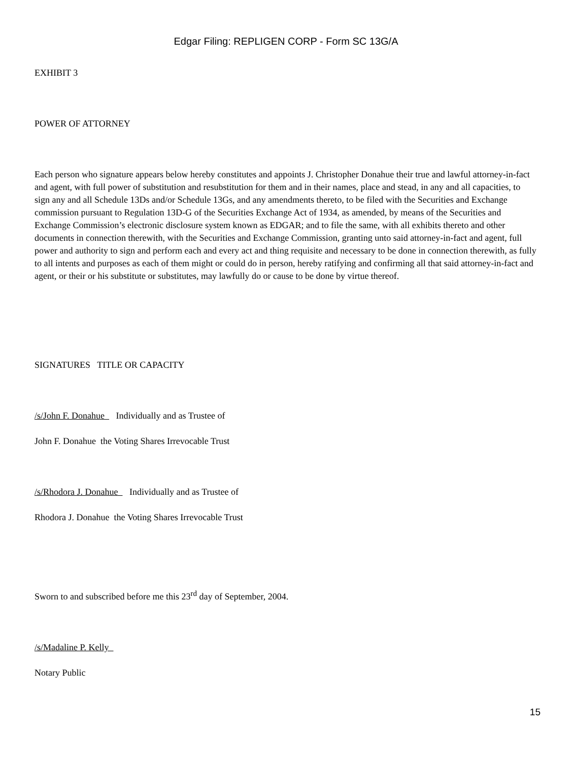Edgar Filing: REPLIGEN CORP - Form SC 13G/A
EXHIBIT 3
POWER OF ATTORNEY
Each person who signature appears below hereby constitutes and appoints J. Christopher Donahue their true and lawful attorney-in-fact and agent, with full power of substitution and resubstitution for them and in their names, place and stead, in any and all capacities, to sign any and all Schedule 13Ds and/or Schedule 13Gs, and any amendments thereto, to be filed with the Securities and Exchange commission pursuant to Regulation 13D-G of the Securities Exchange Act of 1934, as amended, by means of the Securities and Exchange Commission’s electronic disclosure system known as EDGAR; and to file the same, with all exhibits thereto and other documents in connection therewith, with the Securities and Exchange Commission, granting unto said attorney-in-fact and agent, full power and authority to sign and perform each and every act and thing requisite and necessary to be done in connection therewith, as fully to all intents and purposes as each of them might or could do in person, hereby ratifying and confirming all that said attorney-in-fact and agent, or their or his substitute or substitutes, may lawfully do or cause to be done by virtue thereof.
SIGNATURES TITLE OR CAPACITY
/s/John F. Donahue Individually and as Trustee of
John F. Donahue the Voting Shares Irrevocable Trust
/s/Rhodora J. Donahue Individually and as Trustee of
Rhodora J. Donahue the Voting Shares Irrevocable Trust
Sworn to and subscribed before me this 23<sup>rd</sup> day of September, 2004.
/s/Madaline P. Kelly
Notary Public
15